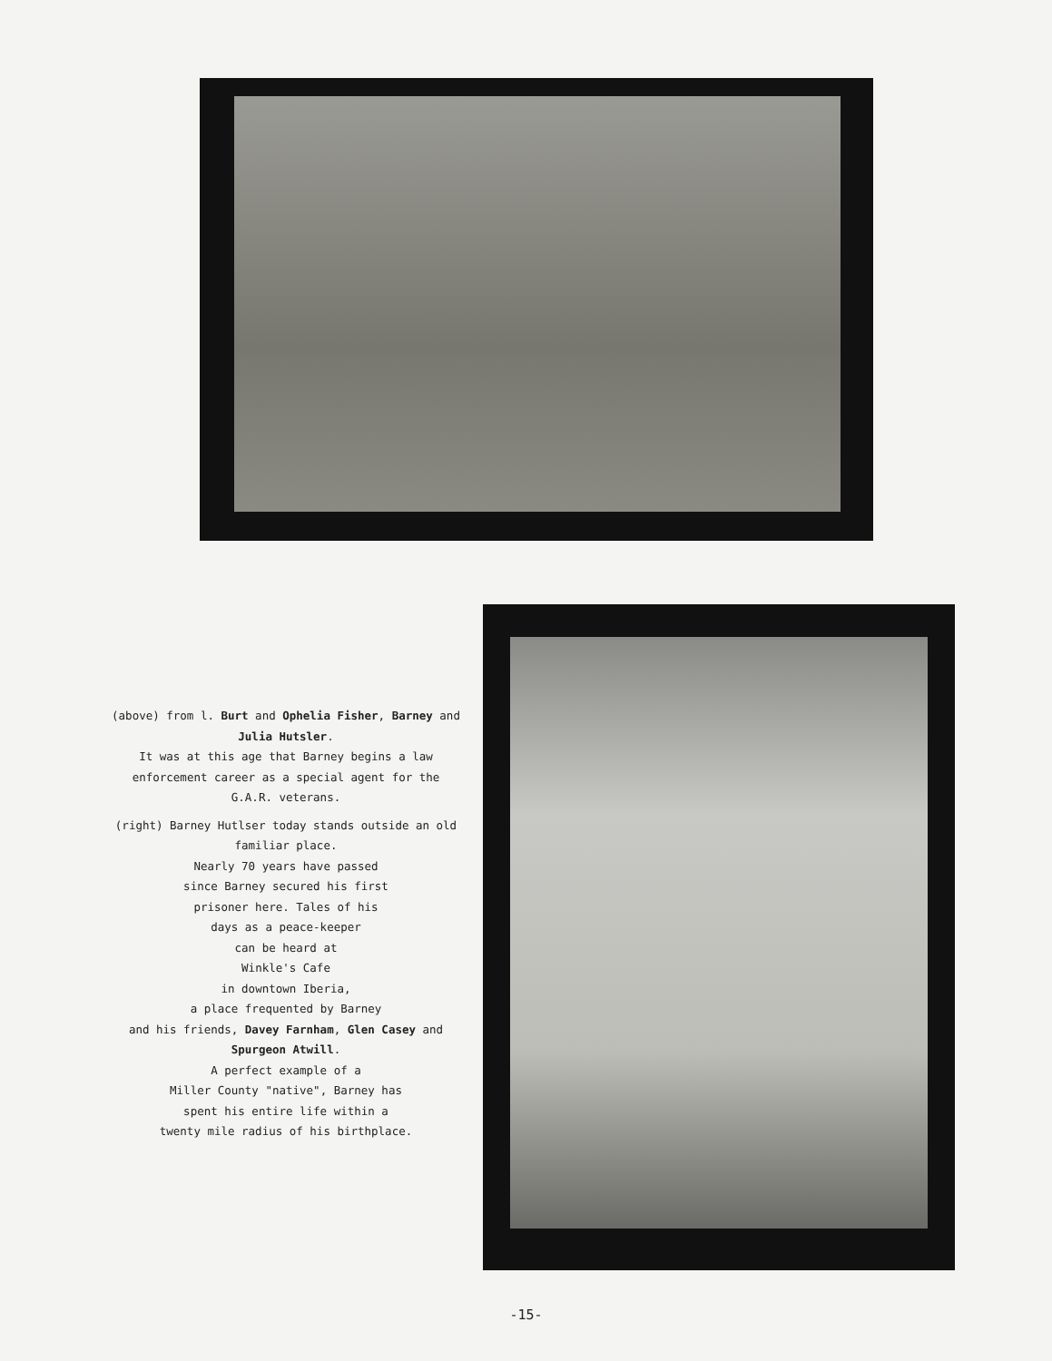(above) from l. Burt and Ophelia Fisher, Barney and Julia Hutsler.
It was at this age that Barney begins a law enforcement career as a special agent for the G.A.R. veterans.
(right) Barney Hutlser today stands outside an old familiar place.
Nearly 70 years have passed
since Barney secured his first
prisoner here. Tales of his
days as a peace-keeper
can be heard at
Winkle's Cafe
in downtown Iberia,
a place frequented by Barney
and his friends, Davey Farnham, Glen Casey and Spurgeon Atwill.
A perfect example of a
Miller County "native", Barney has
spent his entire life within a
twenty mile radius of his birthplace.
-15-